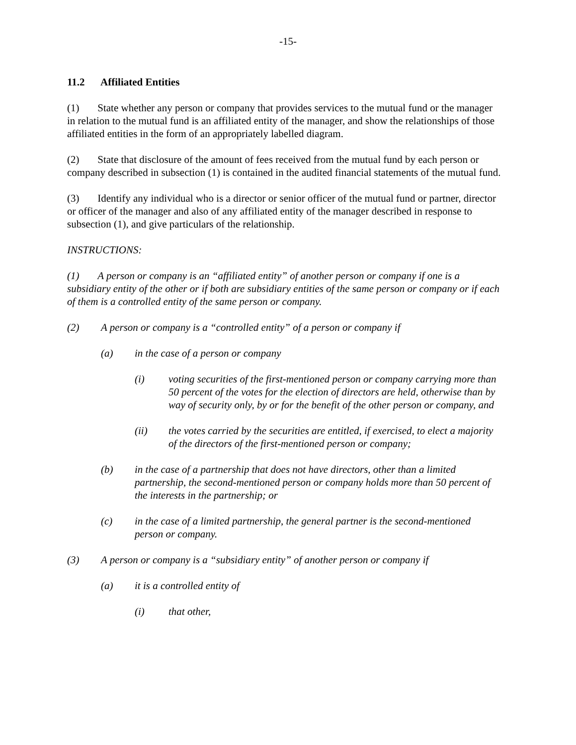-15-
11.2 Affiliated Entities
(1) State whether any person or company that provides services to the mutual fund or the manager in relation to the mutual fund is an affiliated entity of the manager, and show the relationships of those affiliated entities in the form of an appropriately labelled diagram.
(2) State that disclosure of the amount of fees received from the mutual fund by each person or company described in subsection (1) is contained in the audited financial statements of the mutual fund.
(3) Identify any individual who is a director or senior officer of the mutual fund or partner, director or officer of the manager and also of any affiliated entity of the manager described in response to subsection (1), and give particulars of the relationship.
INSTRUCTIONS:
(1) A person or company is an “affiliated entity” of another person or company if one is a subsidiary entity of the other or if both are subsidiary entities of the same person or company or if each of them is a controlled entity of the same person or company.
(2) A person or company is a “controlled entity” of a person or company if
(a) in the case of a person or company
(i) voting securities of the first-mentioned person or company carrying more than 50 percent of the votes for the election of directors are held, otherwise than by way of security only, by or for the benefit of the other person or company, and
(ii) the votes carried by the securities are entitled, if exercised, to elect a majority of the directors of the first-mentioned person or company;
(b) in the case of a partnership that does not have directors, other than a limited partnership, the second-mentioned person or company holds more than 50 percent of the interests in the partnership; or
(c) in the case of a limited partnership, the general partner is the second-mentioned person or company.
(3) A person or company is a “subsidiary entity” of another person or company if
(a) it is a controlled entity of
(i) that other,